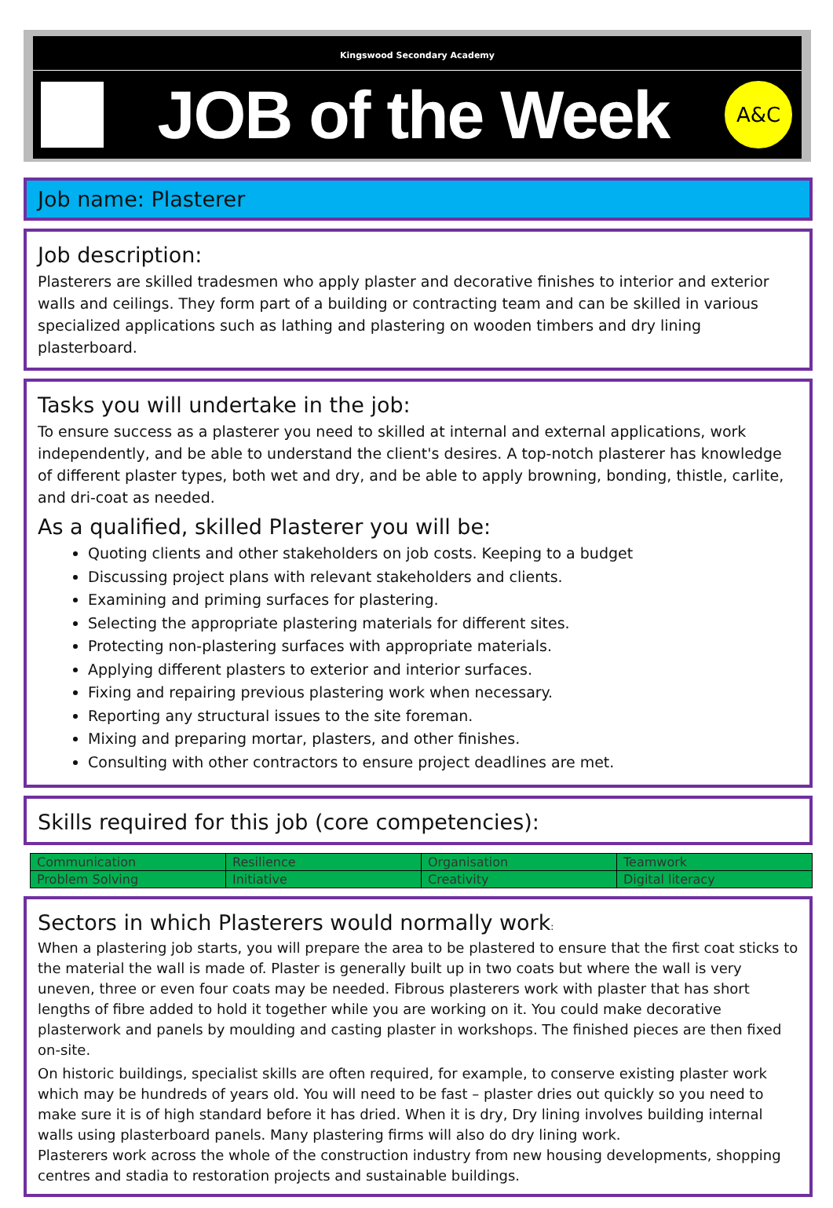Kingswood Secondary Academy
JOB of the Week
A&C
Job name: Plasterer
Job description:
Plasterers are skilled tradesmen who apply plaster and decorative finishes to interior and exterior walls and ceilings. They form part of a building or contracting team and can be skilled in various specialized applications such as lathing and plastering on wooden timbers and dry lining plasterboard.
Tasks you will undertake in the job:
To ensure success as a plasterer you need to skilled at internal and external applications, work independently, and be able to understand the client's desires. A top-notch plasterer has knowledge of different plaster types, both wet and dry, and be able to apply browning, bonding, thistle, carlite, and dri-coat as needed.
As a qualified, skilled Plasterer you will be:
Quoting clients and other stakeholders on job costs. Keeping to a budget
Discussing project plans with relevant stakeholders and clients.
Examining and priming surfaces for plastering.
Selecting the appropriate plastering materials for different sites.
Protecting non-plastering surfaces with appropriate materials.
Applying different plasters to exterior and interior surfaces.
Fixing and repairing previous plastering work when necessary.
Reporting any structural issues to the site foreman.
Mixing and preparing mortar, plasters, and other finishes.
Consulting with other contractors to ensure project deadlines are met.
Skills required for this job (core competencies):
| Communication | Resilience | Organisation | Teamwork |
| Problem Solving | Initiative | Creativity | Digital literacy |
Sectors in which Plasterers would normally work:
When a plastering job starts, you will prepare the area to be plastered to ensure that the first coat sticks to the material the wall is made of. Plaster is generally built up in two coats but where the wall is very uneven, three or even four coats may be needed. Fibrous plasterers work with plaster that has short lengths of fibre added to hold it together while you are working on it. You could make decorative plasterwork and panels by moulding and casting plaster in workshops. The finished pieces are then fixed on-site.
On historic buildings, specialist skills are often required, for example, to conserve existing plaster work which may be hundreds of years old. You will need to be fast – plaster dries out quickly so you need to make sure it is of high standard before it has dried. When it is dry, Dry lining involves building internal walls using plasterboard panels. Many plastering firms will also do dry lining work.
Plasterers work across the whole of the construction industry from new housing developments, shopping centres and stadia to restoration projects and sustainable buildings.